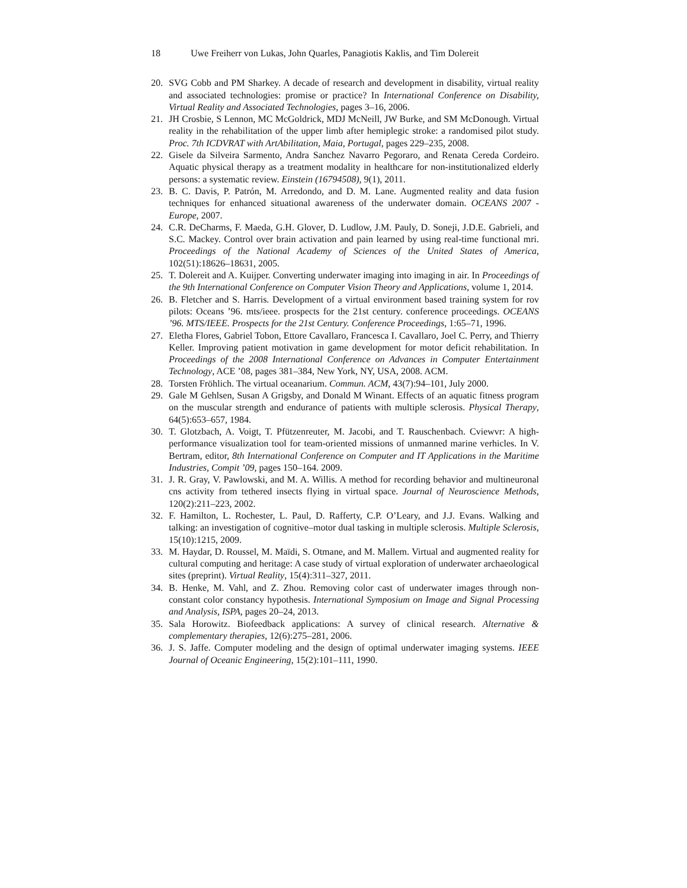18 Uwe Freiherr von Lukas, John Quarles, Panagiotis Kaklis, and Tim Dolereit
20. SVG Cobb and PM Sharkey. A decade of research and development in disability, virtual reality and associated technologies: promise or practice? In International Conference on Disability, Virtual Reality and Associated Technologies, pages 3–16, 2006.
21. JH Crosbie, S Lennon, MC McGoldrick, MDJ McNeill, JW Burke, and SM McDonough. Virtual reality in the rehabilitation of the upper limb after hemiplegic stroke: a randomised pilot study. Proc. 7th ICDVRAT with ArtAbilitation, Maia, Portugal, pages 229–235, 2008.
22. Gisele da Silveira Sarmento, Andra Sanchez Navarro Pegoraro, and Renata Cereda Cordeiro. Aquatic physical therapy as a treatment modality in healthcare for non-institutionalized elderly persons: a systematic review. Einstein (16794508), 9(1), 2011.
23. B. C. Davis, P. Patrón, M. Arredondo, and D. M. Lane. Augmented reality and data fusion techniques for enhanced situational awareness of the underwater domain. OCEANS 2007 - Europe, 2007.
24. C.R. DeCharms, F. Maeda, G.H. Glover, D. Ludlow, J.M. Pauly, D. Soneji, J.D.E. Gabrieli, and S.C. Mackey. Control over brain activation and pain learned by using real-time functional mri. Proceedings of the National Academy of Sciences of the United States of America, 102(51):18626–18631, 2005.
25. T. Dolereit and A. Kuijper. Converting underwater imaging into imaging in air. In Proceedings of the 9th International Conference on Computer Vision Theory and Applications, volume 1, 2014.
26. B. Fletcher and S. Harris. Development of a virtual environment based training system for rov pilots: Oceans ’96. mts/ieee. prospects for the 21st century. conference proceedings. OCEANS ’96. MTS/IEEE. Prospects for the 21st Century. Conference Proceedings, 1:65–71, 1996.
27. Eletha Flores, Gabriel Tobon, Ettore Cavallaro, Francesca I. Cavallaro, Joel C. Perry, and Thierry Keller. Improving patient motivation in game development for motor deficit rehabilitation. In Proceedings of the 2008 International Conference on Advances in Computer Entertainment Technology, ACE ’08, pages 381–384, New York, NY, USA, 2008. ACM.
28. Torsten Fröhlich. The virtual oceanarium. Commun. ACM, 43(7):94–101, July 2000.
29. Gale M Gehlsen, Susan A Grigsby, and Donald M Winant. Effects of an aquatic fitness program on the muscular strength and endurance of patients with multiple sclerosis. Physical Therapy, 64(5):653–657, 1984.
30. T. Glotzbach, A. Voigt, T. Pfützenreuter, M. Jacobi, and T. Rauschenbach. Cviewvr: A high-performance visualization tool for team-oriented missions of unmanned marine verhicles. In V. Bertram, editor, 8th International Conference on Computer and IT Applications in the Maritime Industries, Compit ’09, pages 150–164. 2009.
31. J. R. Gray, V. Pawlowski, and M. A. Willis. A method for recording behavior and multineuronal cns activity from tethered insects flying in virtual space. Journal of Neuroscience Methods, 120(2):211–223, 2002.
32. F. Hamilton, L. Rochester, L. Paul, D. Rafferty, C.P. O’Leary, and J.J. Evans. Walking and talking: an investigation of cognitive–motor dual tasking in multiple sclerosis. Multiple Sclerosis, 15(10):1215, 2009.
33. M. Haydar, D. Roussel, M. Maïdi, S. Otmane, and M. Mallem. Virtual and augmented reality for cultural computing and heritage: A case study of virtual exploration of underwater archaeological sites (preprint). Virtual Reality, 15(4):311–327, 2011.
34. B. Henke, M. Vahl, and Z. Zhou. Removing color cast of underwater images through non-constant color constancy hypothesis. International Symposium on Image and Signal Processing and Analysis, ISPA, pages 20–24, 2013.
35. Sala Horowitz. Biofeedback applications: A survey of clinical research. Alternative & complementary therapies, 12(6):275–281, 2006.
36. J. S. Jaffe. Computer modeling and the design of optimal underwater imaging systems. IEEE Journal of Oceanic Engineering, 15(2):101–111, 1990.